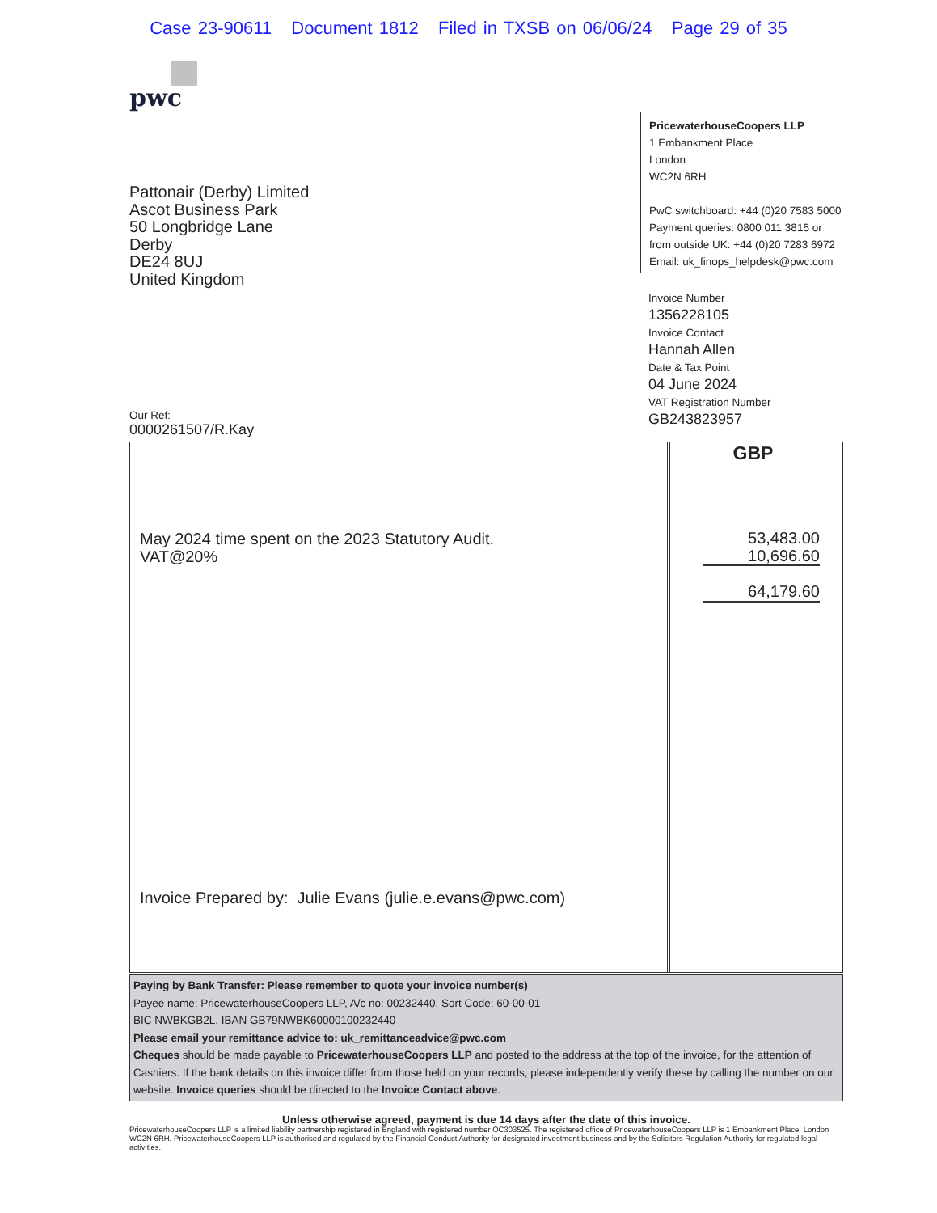Case 23-90611 Document 1812 Filed in TXSB on 06/06/24 Page 29 of 35
pwc
Pattonair (Derby) Limited
Ascot Business Park
50 Longbridge Lane
Derby
DE24 8UJ
United Kingdom
Our Ref:
0000261507/R.Kay
PricewaterhouseCoopers LLP
1 Embankment Place
London
WC2N 6RH
PwC switchboard: +44 (0)20 7583 5000
Payment queries: 0800 011 3815 or
from outside UK: +44 (0)20 7283 6972
Email: uk_finops_helpdesk@pwc.com
Invoice Number
1356228105
Invoice Contact
Hannah Allen
Date & Tax Point
04 June 2024
VAT Registration Number
GB243823957
May 2024 time spent on the 2023 Statutory Audit.
VAT@20%
Invoice Prepared by: Julie Evans (julie.e.evans@pwc.com)
GBP
53,483.00
10,696.60
64,179.60
Paying by Bank Transfer: Please remember to quote your invoice number(s)
Payee name: PricewaterhouseCoopers LLP, A/c no: 00232440, Sort Code: 60-00-01
BIC NWBKGB2L, IBAN GB79NWBK60000100232440
Please email your remittance advice to: uk_remittanceadvice@pwc.com
Cheques should be made payable to PricewaterhouseCoopers LLP and posted to the address at the top of the invoice, for the attention of Cashiers. If the bank details on this invoice differ from those held on your records, please independently verify these by calling the number on our website. Invoice queries should be directed to the Invoice Contact above.
Unless otherwise agreed, payment is due 14 days after the date of this invoice.
PricewaterhouseCoopers LLP is a limited liability partnership registered in England with registered number OC303525. The registered office of PricewaterhouseCoopers LLP is 1 Embankment Place, London WC2N 6RH. PricewaterhouseCoopers LLP is authorised and regulated by the Financial Conduct Authority for designated investment business and by the Solicitors Regulation Authority for regulated legal activities.